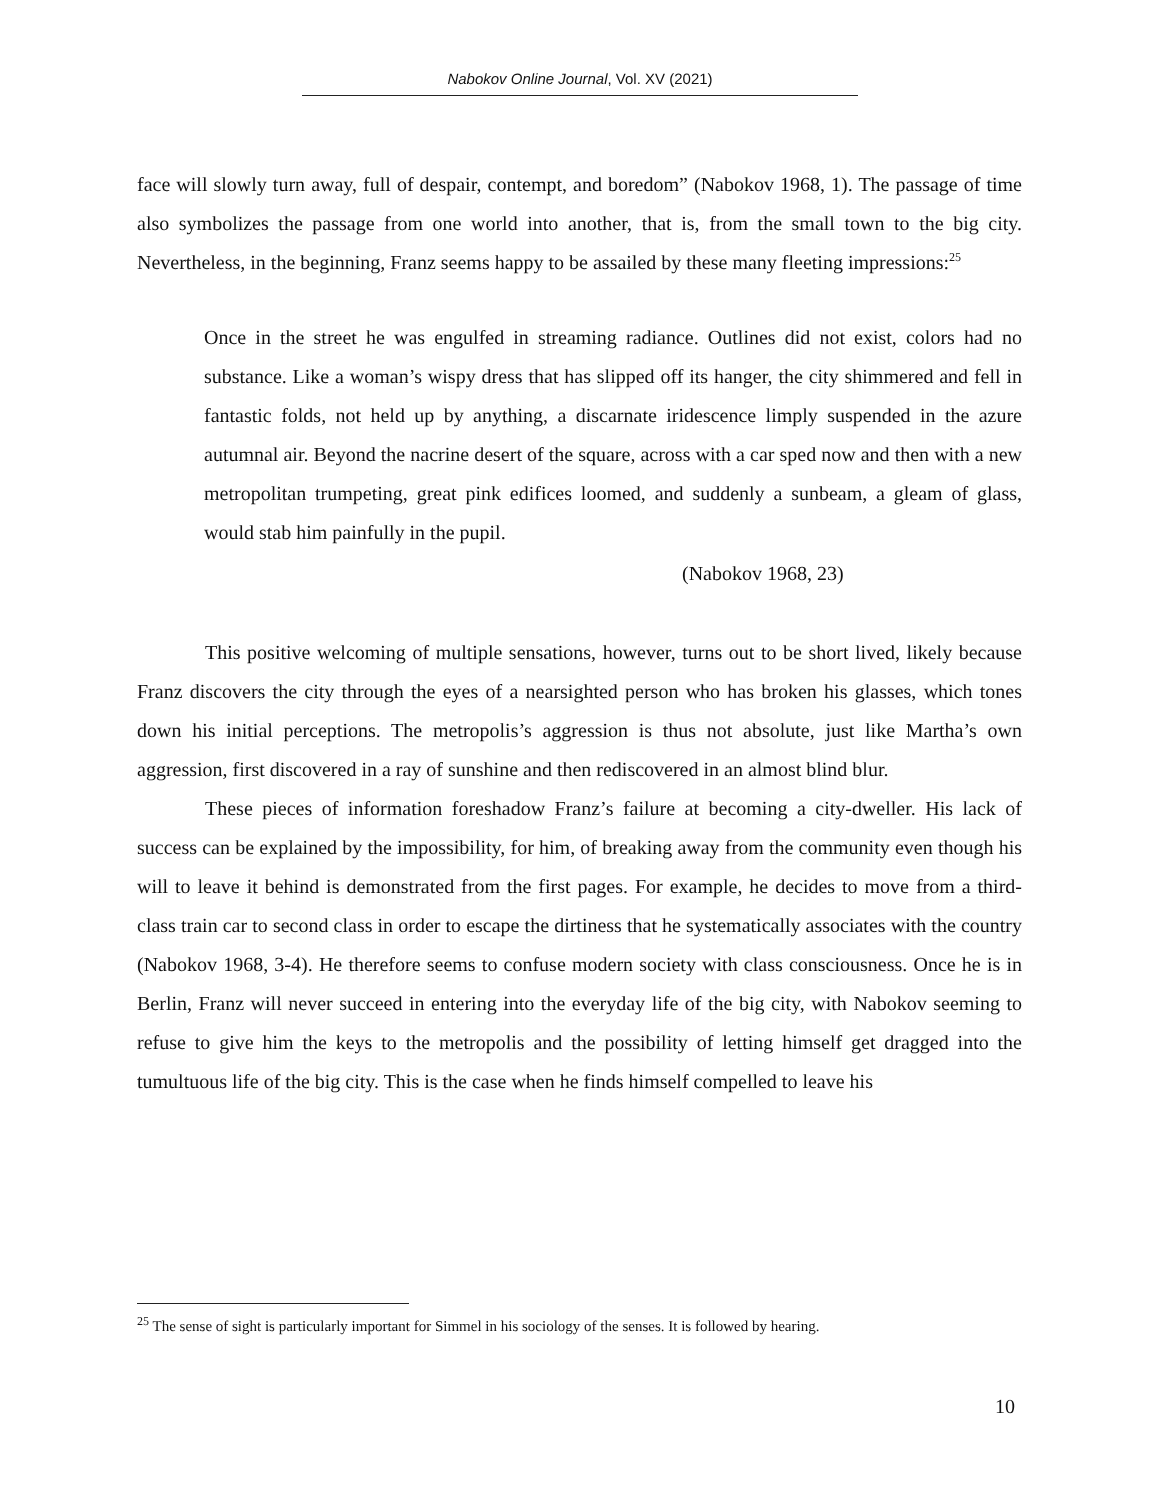Nabokov Online Journal, Vol. XV (2021)
face will slowly turn away, full of despair, contempt, and boredom” (Nabokov 1968, 1). The passage of time also symbolizes the passage from one world into another, that is, from the small town to the big city. Nevertheless, in the beginning, Franz seems happy to be assailed by these many fleeting impressions:<sup>25</sup>
Once in the street he was engulfed in streaming radiance. Outlines did not exist, colors had no substance. Like a woman’s wispy dress that has slipped off its hanger, the city shimmered and fell in fantastic folds, not held up by anything, a discarnate iridescence limply suspended in the azure autumnal air. Beyond the nacrine desert of the square, across with a car sped now and then with a new metropolitan trumpeting, great pink edifices loomed, and suddenly a sunbeam, a gleam of glass, would stab him painfully in the pupil.
(Nabokov 1968, 23)
This positive welcoming of multiple sensations, however, turns out to be short lived, likely because Franz discovers the city through the eyes of a nearsighted person who has broken his glasses, which tones down his initial perceptions. The metropolis’s aggression is thus not absolute, just like Martha’s own aggression, first discovered in a ray of sunshine and then rediscovered in an almost blind blur.
These pieces of information foreshadow Franz’s failure at becoming a city-dweller. His lack of success can be explained by the impossibility, for him, of breaking away from the community even though his will to leave it behind is demonstrated from the first pages. For example, he decides to move from a third-class train car to second class in order to escape the dirtiness that he systematically associates with the country (Nabokov 1968, 3-4). He therefore seems to confuse modern society with class consciousness. Once he is in Berlin, Franz will never succeed in entering into the everyday life of the big city, with Nabokov seeming to refuse to give him the keys to the metropolis and the possibility of letting himself get dragged into the tumultuous life of the big city. This is the case when he finds himself compelled to leave his
<sup>25</sup> The sense of sight is particularly important for Simmel in his sociology of the senses. It is followed by hearing.
10